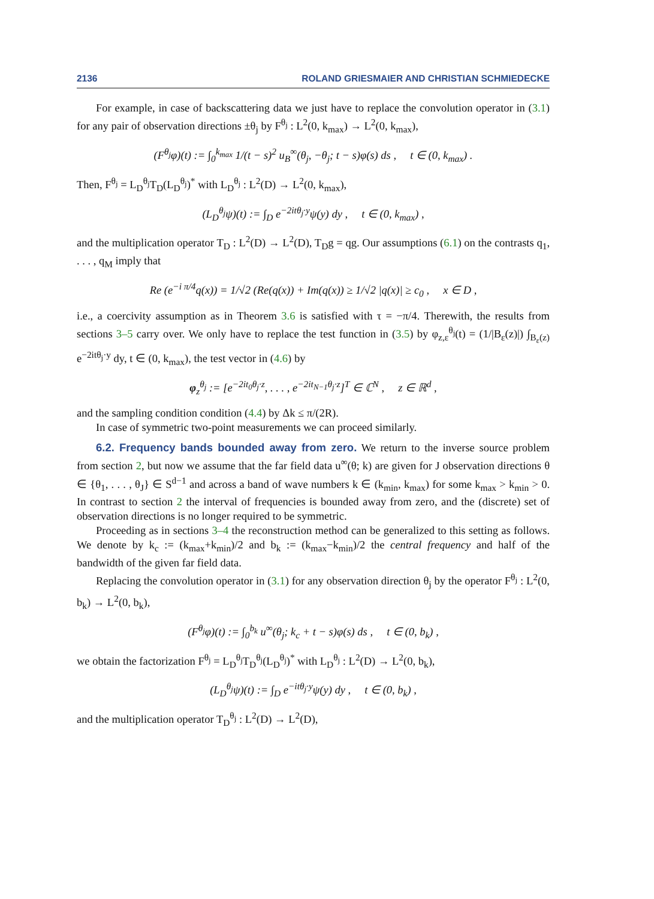2136 ROLAND GRIESMAIER AND CHRISTIAN SCHMIEDECKE
For example, in case of backscattering data we just have to replace the convolution operator in (3.1) for any pair of observation directions ±θ<sub>j</sub> by F<sup>θ<sub>j</sub></sup> : L<sup>2</sup>(0, k<sub>max</sub>) → L<sup>2</sup>(0, k<sub>max</sub>),
(F<sup>θ<sub>j</sub></sup>φ)(t) := ∫<sub>0</sub><sup>k<sub>max</sub></sup> 1/(t − s)<sup>2</sup> u<sub>B</sub><sup>∞</sup>(θ<sub>j</sub>, −θ<sub>j</sub>; t − s)φ(s) ds , t ∈ (0, k<sub>max</sub>) .
Then, F<sup>θ<sub>j</sub></sup> = L<sub>D</sub><sup>θ<sub>j</sub></sup>T<sub>D</sub>(L<sub>D</sub><sup>θ<sub>j</sub></sup>)<sup>*</sup> with L<sub>D</sub><sup>θ<sub>j</sub></sup> : L<sup>2</sup>(D) → L<sup>2</sup>(0, k<sub>max</sub>),
(L<sub>D</sub><sup>θ<sub>j</sub></sup>ψ)(t) := ∫<sub>D</sub> e<sup>−2itθ<sub>j</sub>·y</sup>ψ(y) dy , t ∈ (0, k<sub>max</sub>) ,
and the multiplication operator T<sub>D</sub> : L<sup>2</sup>(D) → L<sup>2</sup>(D), T<sub>D</sub>g = qg. Our assumptions (6.1) on the contrasts q<sub>1</sub>, . . . , q<sub>M</sub> imply that
Re (e<sup>−i π/4</sup>q(x)) = 1/√2 (Re(q(x)) + Im(q(x)) ≥ 1/√2 |q(x)| ≥ c<sub>0</sub> , x ∈ D ,
i.e., a coercivity assumption as in Theorem 3.6 is satisfied with τ = −π/4. Therewith, the results from sections 3–5 carry over. We only have to replace the test function in (3.5) by φ<sub>z,ε</sub><sup>θ<sub>j</sub></sup>(t) = (1/|B<sub>ε</sub>(z)|) ∫<sub>B<sub>ε</sub>(z)</sub> e<sup>−2itθ<sub>j</sub>·y</sup> dy, t ∈ (0, k<sub>max</sub>), the test vector in (4.6) by
φ<sub>z</sub><sup>θ<sub>j</sub></sup> := [e<sup>−2it<sub>0</sub>θ<sub>j</sub>·z</sup>, . . . , e<sup>−2it<sub>N−1</sub>θ<sub>j</sub>·z</sup>]<sup>T</sup> ∈ ℂ<sup>N</sup> , z ∈ ℝ<sup>d</sup> ,
and the sampling condition condition (4.4) by Δk ≤ π/(2R).
In case of symmetric two-point measurements we can proceed similarly.
6.2. Frequency bands bounded away from zero. We return to the inverse source problem from section 2, but now we assume that the far field data u<sup>∞</sup>(θ; k) are given for J observation directions θ ∈ {θ<sub>1</sub>, . . . , θ<sub>J</sub>} ∈ S<sup>d−1</sup> and across a band of wave numbers k ∈ (k<sub>min</sub>, k<sub>max</sub>) for some k<sub>max</sub> > k<sub>min</sub> > 0. In contrast to section 2 the interval of frequencies is bounded away from zero, and the (discrete) set of observation directions is no longer required to be symmetric.
Proceeding as in sections 3–4 the reconstruction method can be generalized to this setting as follows. We denote by k<sub>c</sub> := (k<sub>max</sub>+k<sub>min</sub>)/2 and b<sub>k</sub> := (k<sub>max</sub>−k<sub>min</sub>)/2 the central frequency and half of the bandwidth of the given far field data.
Replacing the convolution operator in (3.1) for any observation direction θ<sub>j</sub> by the operator F<sup>θ<sub>j</sub></sup> : L<sup>2</sup>(0, b<sub>k</sub>) → L<sup>2</sup>(0, b<sub>k</sub>),
(F<sup>θ<sub>j</sub></sup>φ)(t) := ∫<sub>0</sub><sup>b<sub>k</sub></sup> u<sup>∞</sup>(θ<sub>j</sub>; k<sub>c</sub> + t − s)φ(s) ds , t ∈ (0, b<sub>k</sub>) ,
we obtain the factorization F<sup>θ<sub>j</sub></sup> = L<sub>D</sub><sup>θ<sub>j</sub></sup>T<sub>D</sub><sup>θ<sub>j</sub></sup>(L<sub>D</sub><sup>θ<sub>j</sub></sup>)<sup>*</sup> with L<sub>D</sub><sup>θ<sub>j</sub></sup> : L<sup>2</sup>(D) → L<sup>2</sup>(0, b<sub>k</sub>),
(L<sub>D</sub><sup>θ<sub>j</sub></sup>ψ)(t) := ∫<sub>D</sub> e<sup>−itθ<sub>j</sub>·y</sup>ψ(y) dy , t ∈ (0, b<sub>k</sub>) ,
and the multiplication operator T<sub>D</sub><sup>θ<sub>j</sub></sup> : L<sup>2</sup>(D) → L<sup>2</sup>(D),